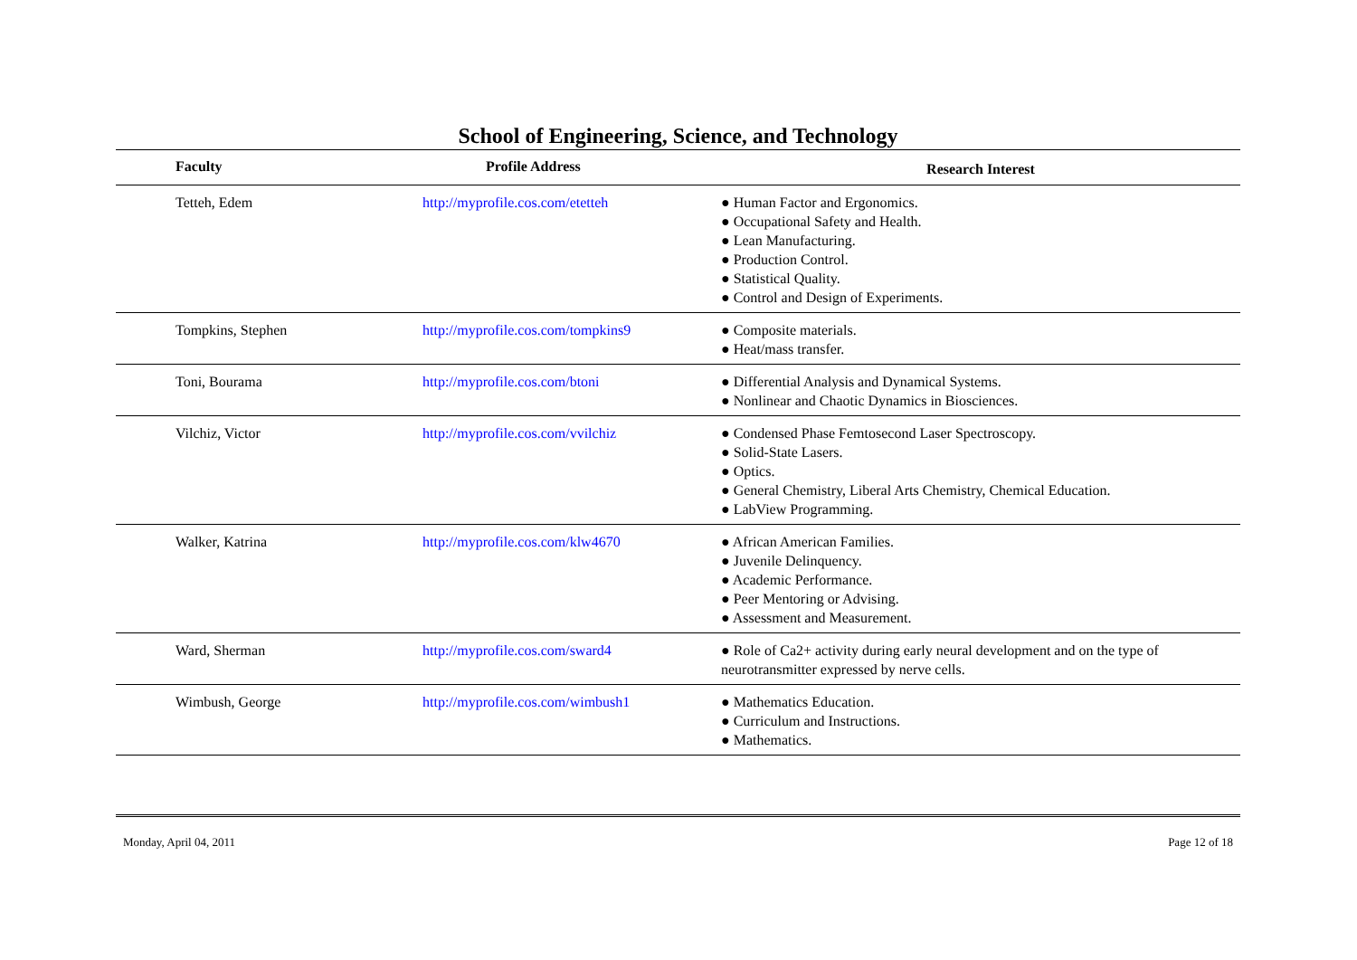School of Engineering, Science, and Technology
| Faculty | Profile Address | Research Interest |
| --- | --- | --- |
| Tetteh, Edem | http://myprofile.cos.com/etetteh | ● Human Factor and Ergonomics. ● Occupational Safety and Health. ● Lean Manufacturing. ● Production Control. ● Statistical Quality. ● Control and Design of Experiments. |
| Tompkins, Stephen | http://myprofile.cos.com/tompkins9 | ● Composite materials. ● Heat/mass transfer. |
| Toni, Bourama | http://myprofile.cos.com/btoni | ● Differential Analysis and Dynamical Systems. ● Nonlinear and Chaotic Dynamics in Biosciences. |
| Vilchiz, Victor | http://myprofile.cos.com/vvilchiz | ● Condensed Phase Femtosecond Laser Spectroscopy. ● Solid-State Lasers. ● Optics. ● General Chemistry, Liberal Arts Chemistry, Chemical Education. ● LabView Programming. |
| Walker, Katrina | http://myprofile.cos.com/klw4670 | ● African American Families. ● Juvenile Delinquency. ● Academic Performance. ● Peer Mentoring or Advising. ● Assessment and Measurement. |
| Ward, Sherman | http://myprofile.cos.com/sward4 | ● Role of Ca2+ activity during early neural development and on the type of neurotransmitter expressed by nerve cells. |
| Wimbush, George | http://myprofile.cos.com/wimbush1 | ● Mathematics Education. ● Curriculum and Instructions. ● Mathematics. |
Monday, April 04, 2011 Page 12 of 18